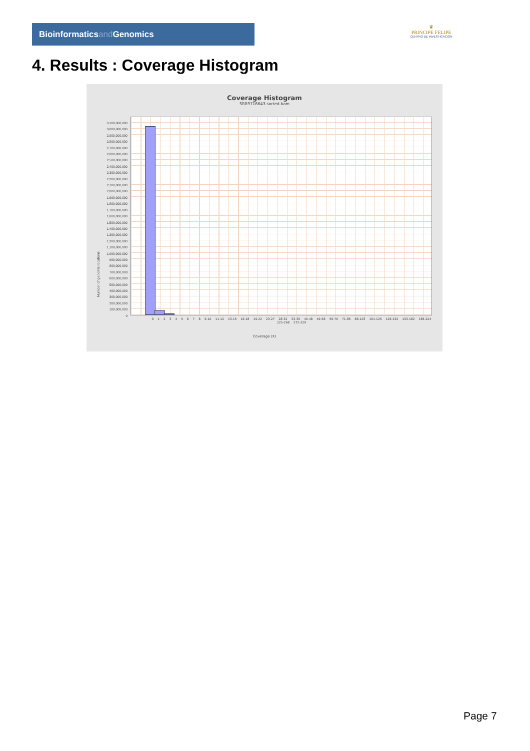Bioinformaticsand Genomics
♛
PRINCIPE FELIPE
CENTRO DE INVESTIGACION
4. Results : Coverage Histogram
Coverage Histogram
SRR9716643.sorted.bam
Number of genomic locations
3,100,000,000
3,000,000,000
2,900,000,000
2,800,000,000
2,700,000,000
2,600,000,000
2,500,000,000
2,400,000,000
2,300,000,000
2,200,000,000
2,100,000,000
2,000,000,000
1,900,000,000
1,800,000,000
1,700,000,000
1,600,000,000
1,500,000,000
1,400,000,000
1,300,000,000
1,200,000,000
1,100,000,000
1,000,000,000
900,000,000
800,000,000
700,000,000
600,000,000
500,000,000
400,000,000
300,000,000
200,000,000
100,000,000
0
0 1 2 3 4 5 6 7 8 9-10 11-12 13-15 16-18 19-22 23-27 28-32 33-39 40-48 49-58 59-70 71-85 86-103 104-125 126-152 153-182 185-224 225-268 272-329
Coverage (X)
Page 7